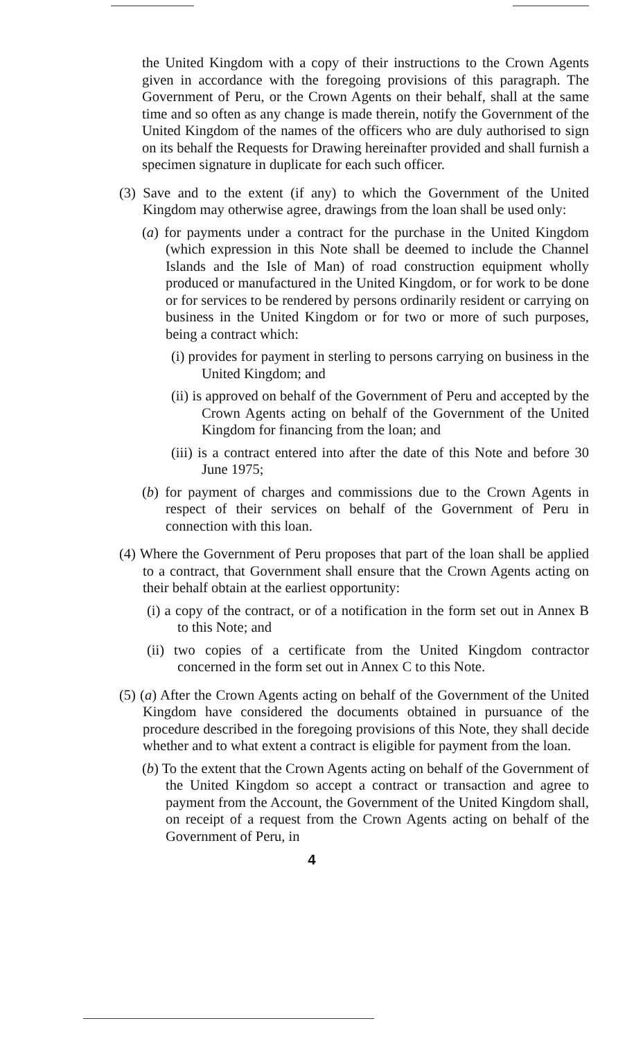the United Kingdom with a copy of their instructions to the Crown Agents given in accordance with the foregoing provisions of this paragraph. The Government of Peru, or the Crown Agents on their behalf, shall at the same time and so often as any change is made therein, notify the Government of the United Kingdom of the names of the officers who are duly authorised to sign on its behalf the Requests for Drawing hereinafter provided and shall furnish a specimen signature in duplicate for each such officer.
(3) Save and to the extent (if any) to which the Government of the United Kingdom may otherwise agree, drawings from the loan shall be used only:
(a) for payments under a contract for the purchase in the United Kingdom (which expression in this Note shall be deemed to include the Channel Islands and the Isle of Man) of road construction equipment wholly produced or manufactured in the United Kingdom, or for work to be done or for services to be rendered by persons ordinarily resident or carrying on business in the United Kingdom or for two or more of such purposes, being a contract which:
(i) provides for payment in sterling to persons carrying on business in the United Kingdom; and
(ii) is approved on behalf of the Government of Peru and accepted by the Crown Agents acting on behalf of the Government of the United Kingdom for financing from the loan; and
(iii) is a contract entered into after the date of this Note and before 30 June 1975;
(b) for payment of charges and commissions due to the Crown Agents in respect of their services on behalf of the Government of Peru in connection with this loan.
(4) Where the Government of Peru proposes that part of the loan shall be applied to a contract, that Government shall ensure that the Crown Agents acting on their behalf obtain at the earliest opportunity:
(i) a copy of the contract, or of a notification in the form set out in Annex B to this Note; and
(ii) two copies of a certificate from the United Kingdom contractor concerned in the form set out in Annex C to this Note.
(5) (a) After the Crown Agents acting on behalf of the Government of the United Kingdom have considered the documents obtained in pursuance of the procedure described in the foregoing provisions of this Note, they shall decide whether and to what extent a contract is eligible for payment from the loan.
(b) To the extent that the Crown Agents acting on behalf of the Government of the United Kingdom so accept a contract or transaction and agree to payment from the Account, the Government of the United Kingdom shall, on receipt of a request from the Crown Agents acting on behalf of the Government of Peru, in
4